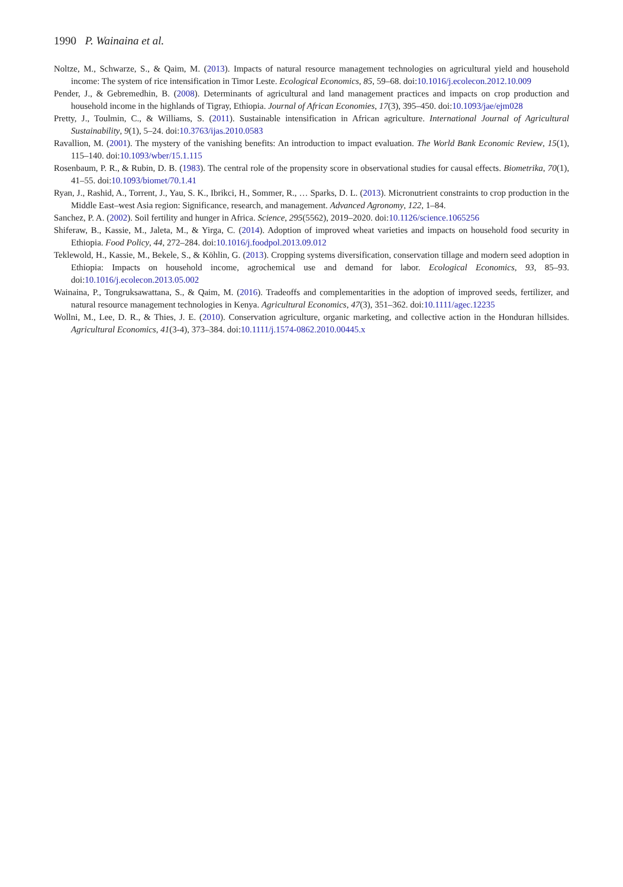1990 P. Wainaina et al.
Noltze, M., Schwarze, S., & Qaim, M. (2013). Impacts of natural resource management technologies on agricultural yield and household income: The system of rice intensification in Timor Leste. Ecological Economics, 85, 59–68. doi:10.1016/j.ecolecon.2012.10.009
Pender, J., & Gebremedhin, B. (2008). Determinants of agricultural and land management practices and impacts on crop production and household income in the highlands of Tigray, Ethiopia. Journal of African Economies, 17(3), 395–450. doi:10.1093/jae/ejm028
Pretty, J., Toulmin, C., & Williams, S. (2011). Sustainable intensification in African agriculture. International Journal of Agricultural Sustainability, 9(1), 5–24. doi:10.3763/ijas.2010.0583
Ravallion, M. (2001). The mystery of the vanishing benefits: An introduction to impact evaluation. The World Bank Economic Review, 15(1), 115–140. doi:10.1093/wber/15.1.115
Rosenbaum, P. R., & Rubin, D. B. (1983). The central role of the propensity score in observational studies for causal effects. Biometrika, 70(1), 41–55. doi:10.1093/biomet/70.1.41
Ryan, J., Rashid, A., Torrent, J., Yau, S. K., Ibrikci, H., Sommer, R., … Sparks, D. L. (2013). Micronutrient constraints to crop production in the Middle East–west Asia region: Significance, research, and management. Advanced Agronomy, 122, 1–84.
Sanchez, P. A. (2002). Soil fertility and hunger in Africa. Science, 295(5562), 2019–2020. doi:10.1126/science.1065256
Shiferaw, B., Kassie, M., Jaleta, M., & Yirga, C. (2014). Adoption of improved wheat varieties and impacts on household food security in Ethiopia. Food Policy, 44, 272–284. doi:10.1016/j.foodpol.2013.09.012
Teklewold, H., Kassie, M., Bekele, S., & Köhlin, G. (2013). Cropping systems diversification, conservation tillage and modern seed adoption in Ethiopia: Impacts on household income, agrochemical use and demand for labor. Ecological Economics, 93, 85–93. doi:10.1016/j.ecolecon.2013.05.002
Wainaina, P., Tongruksawattana, S., & Qaim, M. (2016). Tradeoffs and complementarities in the adoption of improved seeds, fertilizer, and natural resource management technologies in Kenya. Agricultural Economics, 47(3), 351–362. doi:10.1111/agec.12235
Wollni, M., Lee, D. R., & Thies, J. E. (2010). Conservation agriculture, organic marketing, and collective action in the Honduran hillsides. Agricultural Economics, 41(3-4), 373–384. doi:10.1111/j.1574-0862.2010.00445.x